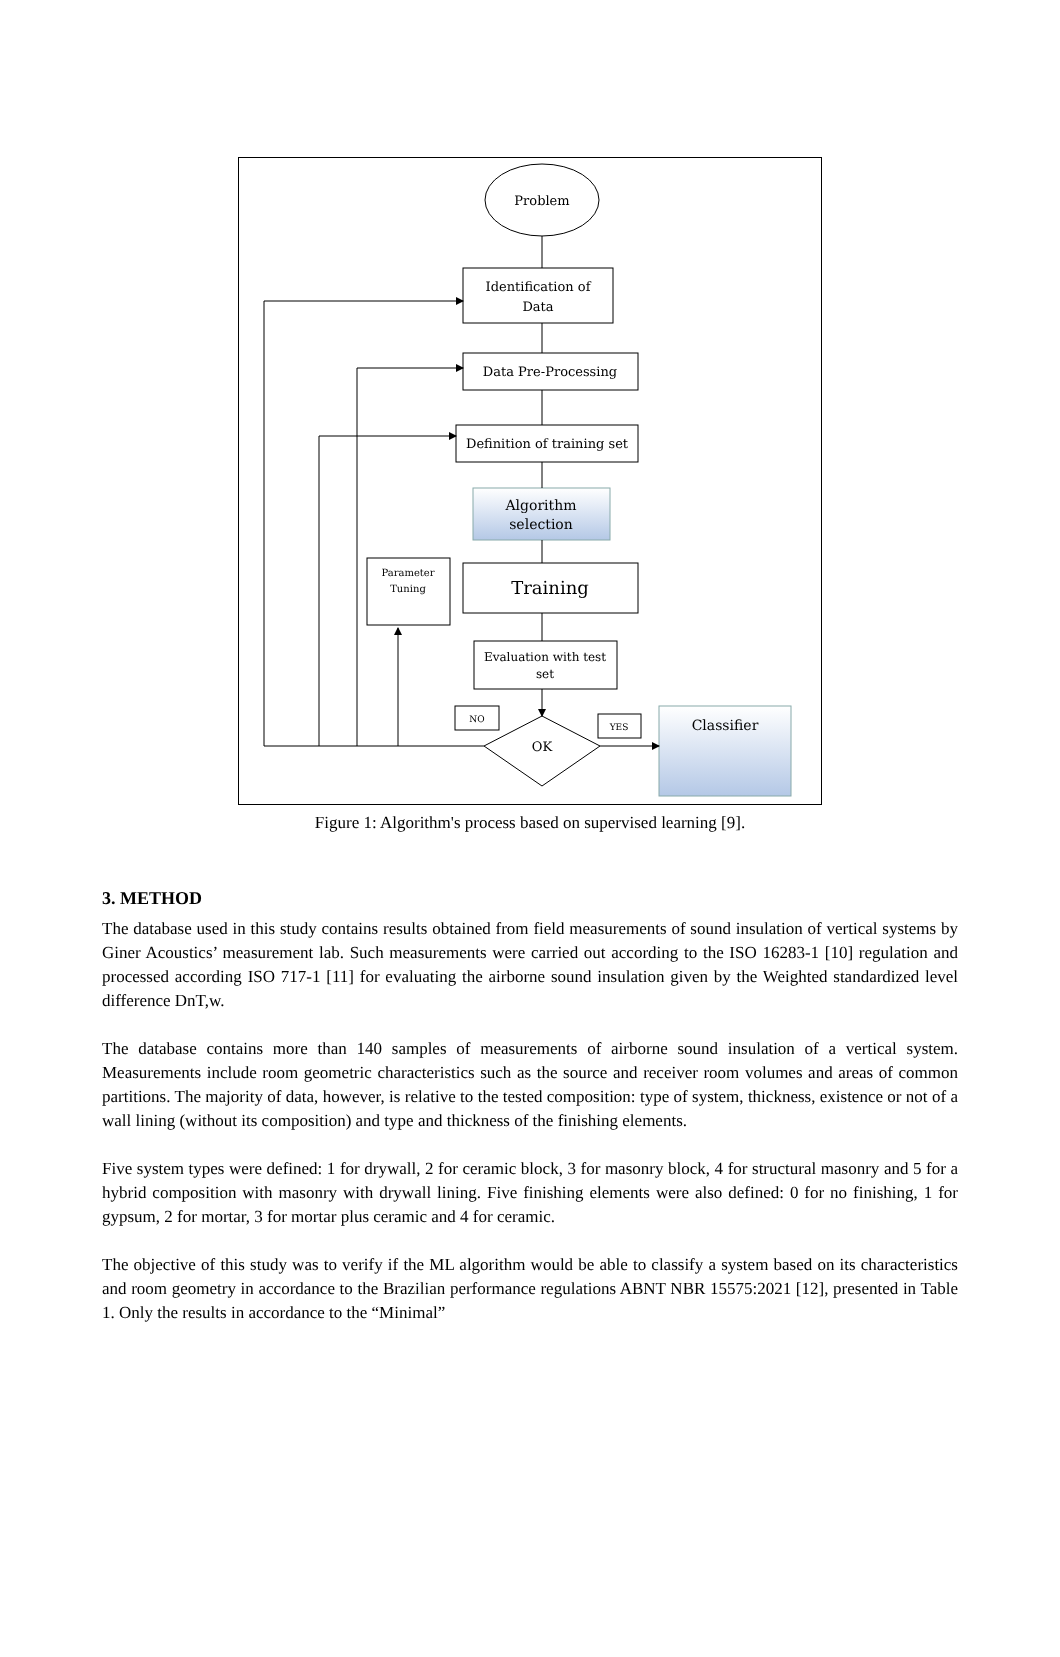Problem
Identification of
Data
Data Pre-Processing
Definition of training set
Algorithm
selection
Training
Parameter
Tuning
Evaluation with test
set
NO
YES
OK
Classifier
Figure 1: Algorithm's process based on supervised learning [9].
3. METHOD
The database used in this study contains results obtained from field measurements of sound insulation of vertical systems by Giner Acoustics’ measurement lab. Such measurements were carried out according to the ISO 16283-1 [10] regulation and processed according ISO 717-1 [11] for evaluating the airborne sound insulation given by the Weighted standardized level difference DnT,w.
The database contains more than 140 samples of measurements of airborne sound insulation of a vertical system. Measurements include room geometric characteristics such as the source and receiver room volumes and areas of common partitions. The majority of data, however, is relative to the tested composition: type of system, thickness, existence or not of a wall lining (without its composition) and type and thickness of the finishing elements.
Five system types were defined: 1 for drywall, 2 for ceramic block, 3 for masonry block, 4 for structural masonry and 5 for a hybrid composition with masonry with drywall lining. Five finishing elements were also defined: 0 for no finishing, 1 for gypsum, 2 for mortar, 3 for mortar plus ceramic and 4 for ceramic.
The objective of this study was to verify if the ML algorithm would be able to classify a system based on its characteristics and room geometry in accordance to the Brazilian performance regulations ABNT NBR 15575:2021 [12], presented in Table 1. Only the results in accordance to the “Minimal”